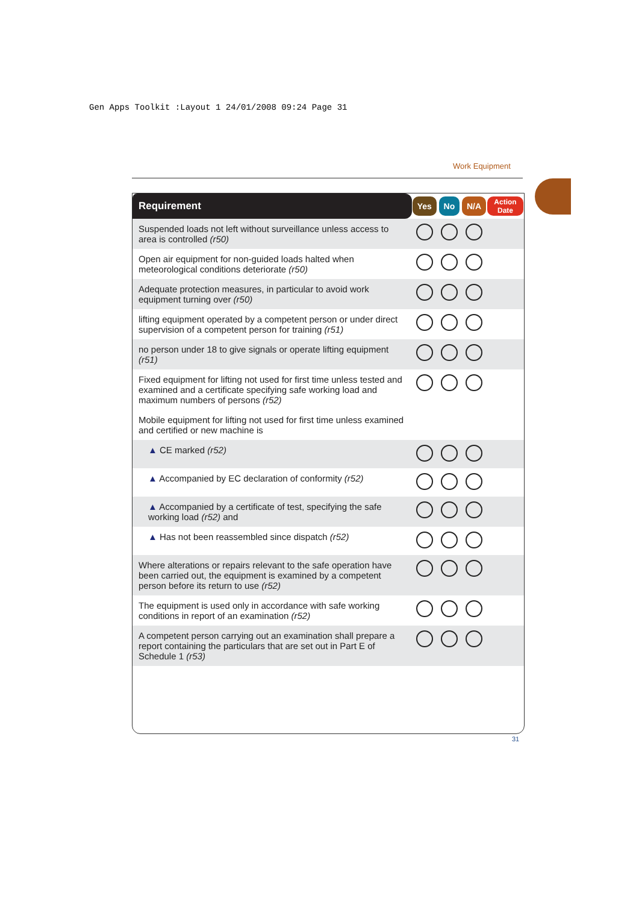Gen Apps Toolkit :Layout 1 24/01/2008 09:24 Page 31
Work Equipment
| Requirement | Yes | No | N/A | Action Date |
| --- | --- | --- | --- | --- |
| Suspended loads not left without surveillance unless access to area is controlled (r50) | | | | |
| Open air equipment for non-guided loads halted when meteorological conditions deteriorate (r50) | | | | |
| Adequate protection measures, in particular to avoid work equipment turning over (r50) | | | | |
| lifting equipment operated by a competent person or under direct supervision of a competent person for training (r51) | | | | |
| no person under 18 to give signals or operate lifting equipment (r51) | | | | |
| Fixed equipment for lifting not used for first time unless tested and examined and a certificate specifying safe working load and maximum numbers of persons (r52) | | | | |
| Mobile equipment for lifting not used for first time unless examined and certified or new machine is | | | | |
| ▲ CE marked (r52) | | | | |
| ▲ Accompanied by EC declaration of conformity (r52) | | | | |
| ▲ Accompanied by a certificate of test, specifying the safe working load (r52) and | | | | |
| ▲ Has not been reassembled since dispatch (r52) | | | | |
| Where alterations or repairs relevant to the safe operation have been carried out, the equipment is examined by a competent person before its return to use (r52) | | | | |
| The equipment is used only in accordance with safe working conditions in report of an examination (r52) | | | | |
| A competent person carrying out an examination shall prepare a report containing the particulars that are set out in Part E of Schedule 1 (r53) | | | | |
31